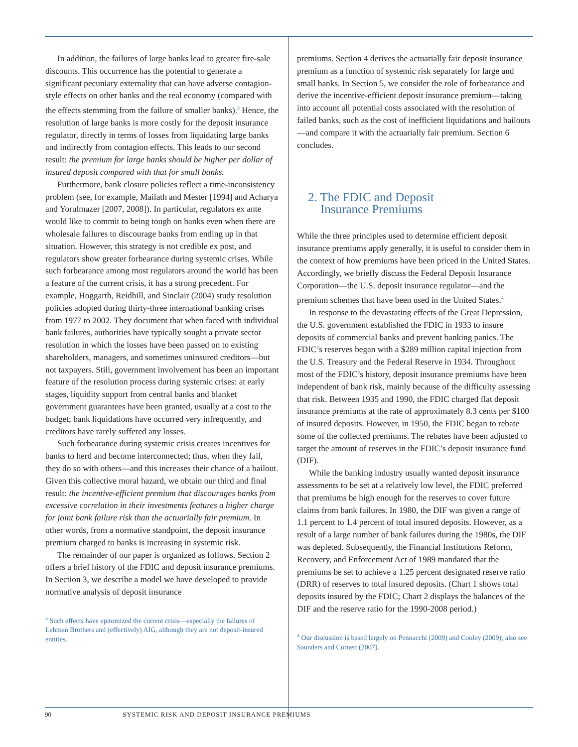In addition, the failures of large banks lead to greater fire-sale discounts. This occurrence has the potential to generate a significant pecuniary externality that can have adverse contagion-style effects on other banks and the real economy (compared with the effects stemming from the failure of smaller banks).<sup>3</sup> Hence, the resolution of large banks is more costly for the deposit insurance regulator, directly in terms of losses from liquidating large banks and indirectly from contagion effects. This leads to our second result: the premium for large banks should be higher per dollar of insured deposit compared with that for small banks.
Furthermore, bank closure policies reflect a time-inconsistency problem (see, for example, Mailath and Mester [1994] and Acharya and Yorulmazer [2007, 2008]). In particular, regulators ex ante would like to commit to being tough on banks even when there are wholesale failures to discourage banks from ending up in that situation. However, this strategy is not credible ex post, and regulators show greater forbearance during systemic crises. While such forbearance among most regulators around the world has been a feature of the current crisis, it has a strong precedent. For example, Hoggarth, Reidhill, and Sinclair (2004) study resolution policies adopted during thirty-three international banking crises from 1977 to 2002. They document that when faced with individual bank failures, authorities have typically sought a private sector resolution in which the losses have been passed on to existing shareholders, managers, and sometimes uninsured creditors—but not taxpayers. Still, government involvement has been an important feature of the resolution process during systemic crises: at early stages, liquidity support from central banks and blanket government guarantees have been granted, usually at a cost to the budget; bank liquidations have occurred very infrequently, and creditors have rarely suffered any losses.
Such forbearance during systemic crisis creates incentives for banks to herd and become interconnected; thus, when they fail, they do so with others—and this increases their chance of a bailout. Given this collective moral hazard, we obtain our third and final result: the incentive-efficient premium that discourages banks from excessive correlation in their investments features a higher charge for joint bank failure risk than the actuarially fair premium. In other words, from a normative standpoint, the deposit insurance premium charged to banks is increasing in systemic risk.
The remainder of our paper is organized as follows. Section 2 offers a brief history of the FDIC and deposit insurance premiums. In Section 3, we describe a model we have developed to provide normative analysis of deposit insurance
<sup>3</sup> Such effects have epitomized the current crisis—especially the failures of Lehman Brothers and (effectively) AIG, although they are not deposit-insured entities.
premiums. Section 4 derives the actuarially fair deposit insurance premium as a function of systemic risk separately for large and small banks. In Section 5, we consider the role of forbearance and derive the incentive-efficient deposit insurance premium—taking into account all potential costs associated with the resolution of failed banks, such as the cost of inefficient liquidations and bailouts—and compare it with the actuarially fair premium. Section 6 concludes.
2. The FDIC and Deposit
Insurance Premiums
While the three principles used to determine efficient deposit insurance premiums apply generally, it is useful to consider them in the context of how premiums have been priced in the United States. Accordingly, we briefly discuss the Federal Deposit Insurance Corporation—the U.S. deposit insurance regulator—and the premium schemes that have been used in the United States.<sup>4</sup>
In response to the devastating effects of the Great Depression, the U.S. government established the FDIC in 1933 to insure deposits of commercial banks and prevent banking panics. The FDIC’s reserves began with a $289 million capital injection from the U.S. Treasury and the Federal Reserve in 1934. Throughout most of the FDIC’s history, deposit insurance premiums have been independent of bank risk, mainly because of the difficulty assessing that risk. Between 1935 and 1990, the FDIC charged flat deposit insurance premiums at the rate of approximately 8.3 cents per $100 of insured deposits. However, in 1950, the FDIC began to rebate some of the collected premiums. The rebates have been adjusted to target the amount of reserves in the FDIC’s deposit insurance fund (DIF).
While the banking industry usually wanted deposit insurance assessments to be set at a relatively low level, the FDIC preferred that premiums be high enough for the reserves to cover future claims from bank failures. In 1980, the DIF was given a range of 1.1 percent to 1.4 percent of total insured deposits. However, as a result of a large number of bank failures during the 1980s, the DIF was depleted. Subsequently, the Financial Institutions Reform, Recovery, and Enforcement Act of 1989 mandated that the premiums be set to achieve a 1.25 percent designated reserve ratio (DRR) of reserves to total insured deposits. (Chart 1 shows total deposits insured by the FDIC; Chart 2 displays the balances of the DIF and the reserve ratio for the 1990-2008 period.)
<sup>4</sup> Our discussion is based largely on Pennacchi (2009) and Cooley (2009); also see Saunders and Cornett (2007).
90 SYSTEMIC RISK AND DEPOSIT INSURANCE PREMIUMS